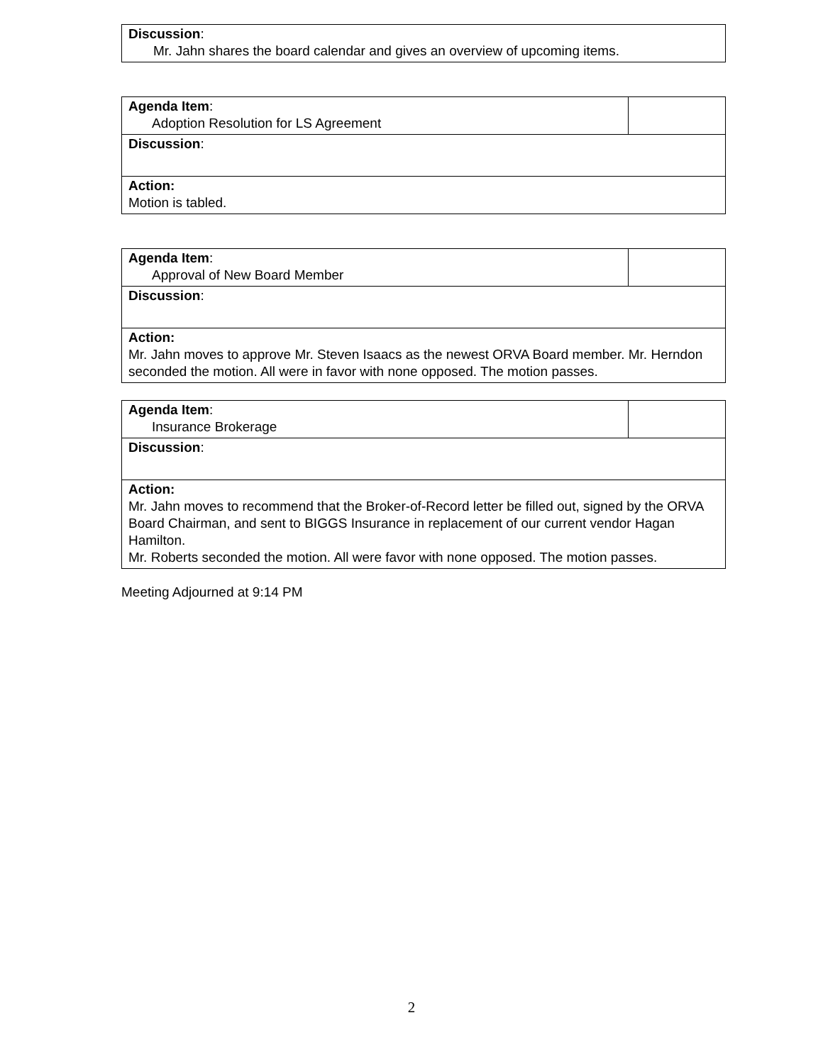| Discussion : Mr. Jahn shares the board calendar and gives an overview of upcoming items. |
| Agenda Item : Adoption Resolution for LS Agreement | |
| Discussion : | |
| Action: Motion is tabled. | |
| Agenda Item : Approval of New Board Member | |
| Discussion : | |
| Action: Mr. Jahn moves to approve Mr. Steven Isaacs as the newest ORVA Board member. Mr. Herndon seconded the motion. All were in favor with none opposed. The motion passes. | |
| Agenda Item : Insurance Brokerage | |
| Discussion : | |
| Action: Mr. Jahn moves to recommend that the Broker-of-Record letter be filled out, signed by the ORVA Board Chairman, and sent to BIGGS Insurance in replacement of our current vendor Hagan Hamilton. Mr. Roberts seconded the motion. All were favor with none opposed. The motion passes. | |
Meeting Adjourned at 9:14 PM
2